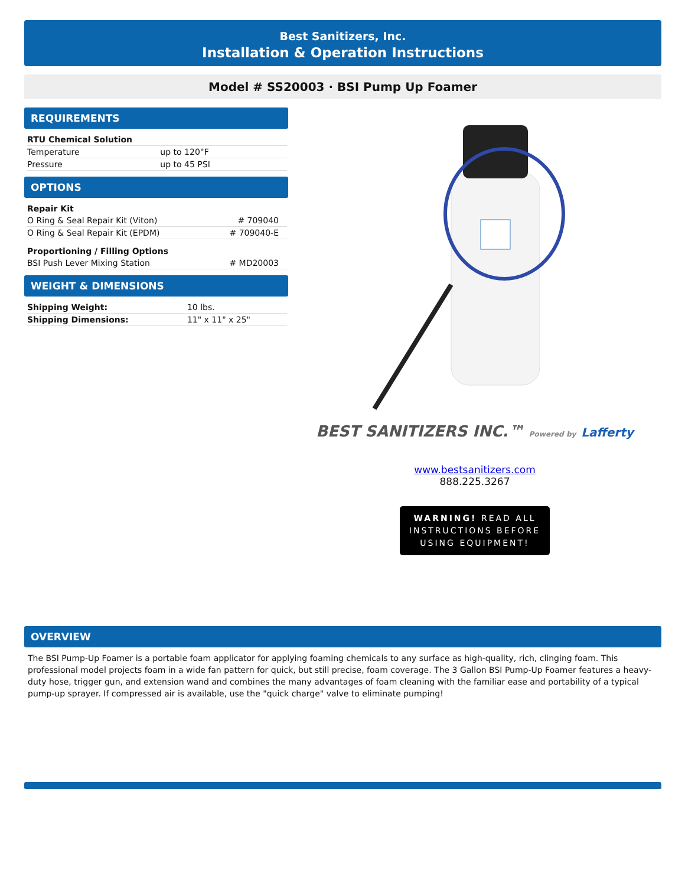Best Sanitizers, Inc.
Installation & Operation Instructions
Model # SS20003 · BSI Pump Up Foamer
REQUIREMENTS
| RTU Chemical Solution | |
| --- | --- |
| Temperature | up to 120°F |
| Pressure | up to 45 PSI |
OPTIONS
| Repair Kit | |
| --- | --- |
| O Ring & Seal Repair Kit (Viton) | # 709040 |
| O Ring & Seal Repair Kit (EPDM) | # 709040-E |
| Proportioning / Filling Options | |
| BSI Push Lever Mixing Station | # MD20003 |
WEIGHT & DIMENSIONS
| Shipping Weight: | 10 lbs. |
| Shipping Dimensions: | 11" x 11" x 25" |
BEST SANITIZERS INC.™ Powered by Lafferty
www.bestsanitizers.com
888.225.3267
WARNING! READ ALL
INSTRUCTIONS BEFORE
USING EQUIPMENT!
OVERVIEW
The BSI Pump-Up Foamer is a portable foam applicator for applying foaming chemicals to any surface as high-quality, rich, clinging foam. This professional model projects foam in a wide fan pattern for quick, but still precise, foam coverage. The 3 Gallon BSI Pump-Up Foamer features a heavy-duty hose, trigger gun, and extension wand and combines the many advantages of foam cleaning with the familiar ease and portability of a typical pump-up sprayer. If compressed air is available, use the "quick charge" valve to eliminate pumping!